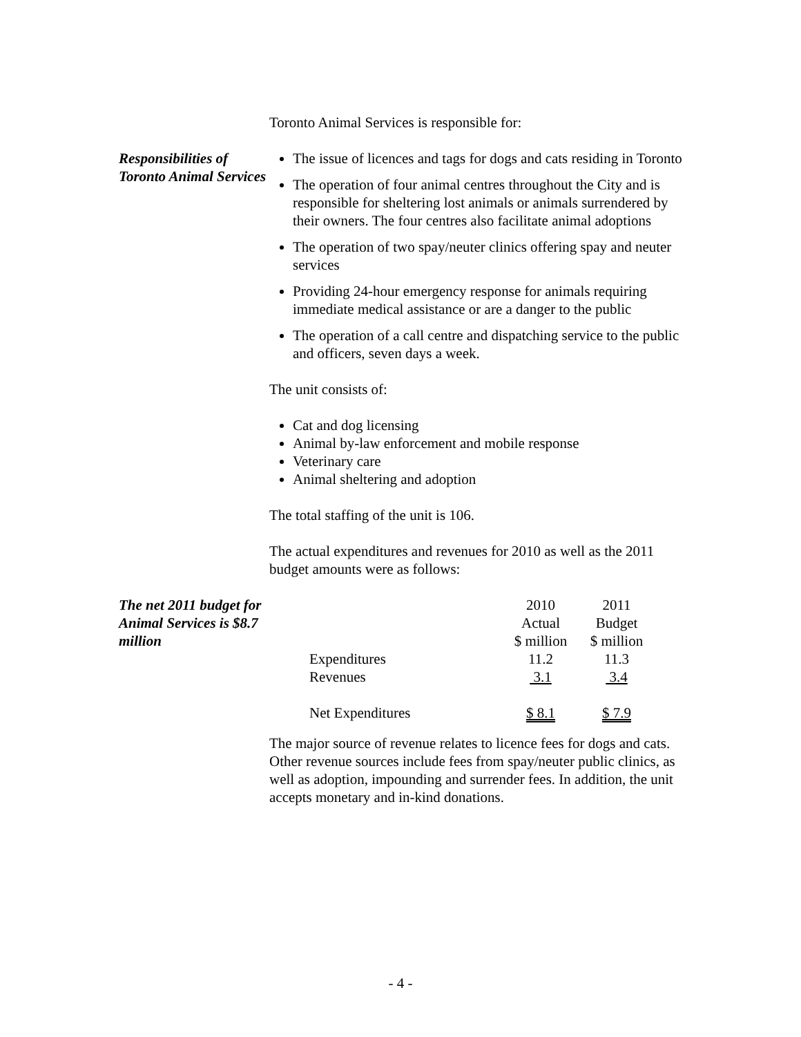Toronto Animal Services is responsible for:
Responsibilities of Toronto Animal Services
The issue of licences and tags for dogs and cats residing in Toronto
The operation of four animal centres throughout the City and is responsible for sheltering lost animals or animals surrendered by their owners. The four centres also facilitate animal adoptions
The operation of two spay/neuter clinics offering spay and neuter services
Providing 24-hour emergency response for animals requiring immediate medical assistance or are a danger to the public
The operation of a call centre and dispatching service to the public and officers, seven days a week.
The unit consists of:
Cat and dog licensing
Animal by-law enforcement and mobile response
Veterinary care
Animal sheltering and adoption
The total staffing of the unit is 106.
The actual expenditures and revenues for 2010 as well as the 2011 budget amounts were as follows:
The net 2011 budget for Animal Services is $8.7 million
| | 2010 | 2011 |
| | Actual | Budget |
| | $ million | $ million |
| Expenditures | 11.2 | 11.3 |
| Revenues | 3.1 | 3.4 |
| Net Expenditures | $ 8.1 | $ 7.9 |
The major source of revenue relates to licence fees for dogs and cats. Other revenue sources include fees from spay/neuter public clinics, as well as adoption, impounding and surrender fees. In addition, the unit accepts monetary and in-kind donations.
- 4 -